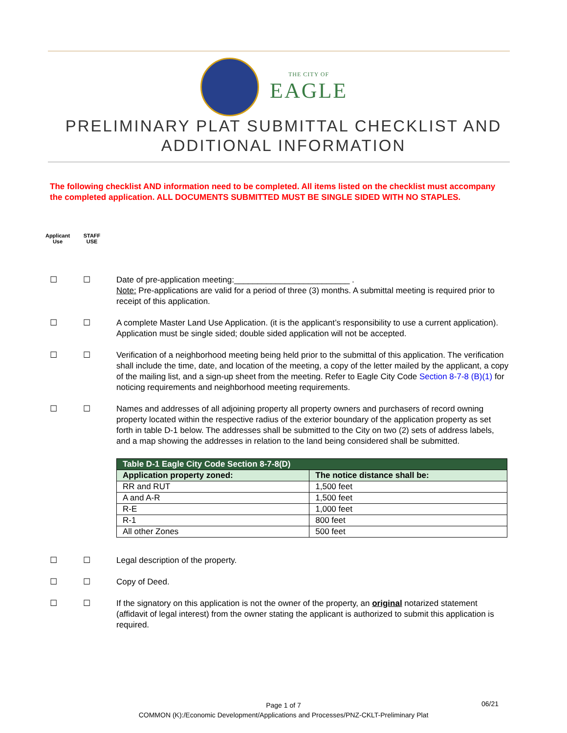THE CITY OF
EAGLE
PRELIMINARY PLAT SUBMITTAL CHECKLIST AND
ADDITIONAL INFORMATION
The following checklist AND information need to be completed. All items listed on the checklist must accompany the completed application. ALL DOCUMENTS SUBMITTED MUST BE SINGLE SIDED WITH NO STAPLES.
Applicant
Use
STAFF
USE
☐ ☐ Date of pre-application meeting:_________________________ .
Note: Pre-applications are valid for a period of three (3) months. A submittal meeting is required prior to receipt of this application.
☐ ☐ A complete Master Land Use Application. (it is the applicant’s responsibility to use a current application). Application must be single sided; double sided application will not be accepted.
☐ ☐ Verification of a neighborhood meeting being held prior to the submittal of this application. The verification shall include the time, date, and location of the meeting, a copy of the letter mailed by the applicant, a copy of the mailing list, and a sign-up sheet from the meeting. Refer to Eagle City Code Section 8-7-8 (B)(1) for noticing requirements and neighborhood meeting requirements.
☐ ☐ Names and addresses of all adjoining property all property owners and purchasers of record owning property located within the respective radius of the exterior boundary of the application property as set forth in table D-1 below. The addresses shall be submitted to the City on two (2) sets of address labels, and a map showing the addresses in relation to the land being considered shall be submitted.
| Table D-1 Eagle City Code Section 8-7-8(D) | |
| --- | --- |
| Application property zoned: | The notice distance shall be: |
| RR and RUT | 1,500 feet |
| A and A-R | 1,500 feet |
| R-E | 1,000 feet |
| R-1 | 800 feet |
| All other Zones | 500 feet |
☐ ☐ Legal description of the property.
☐ ☐ Copy of Deed.
☐ ☐ If the signatory on this application is not the owner of the property, an original notarized statement (affidavit of legal interest) from the owner stating the applicant is authorized to submit this application is required.
Page 1 of 7
COMMON (K):/Economic Development/Applications and Processes/PNZ-CKLT-Preliminary Plat
06/21